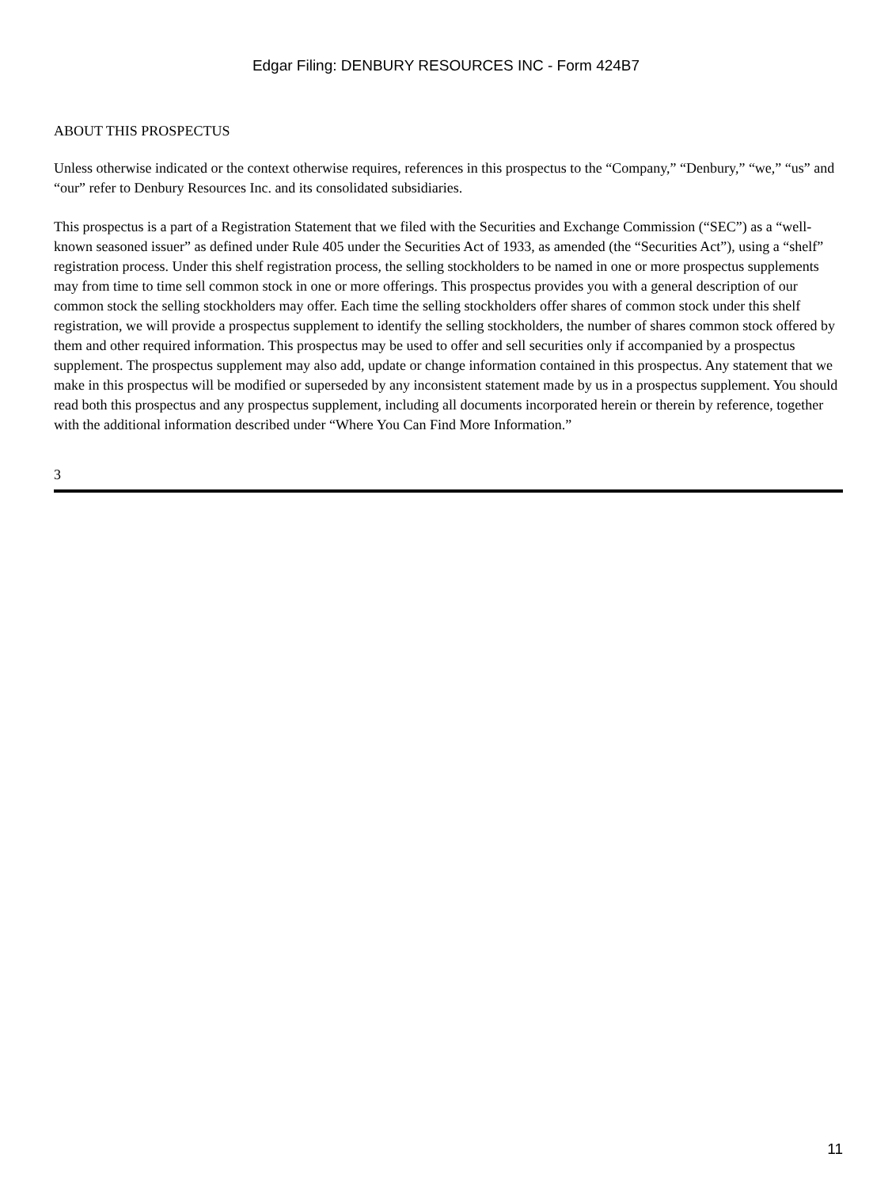Edgar Filing: DENBURY RESOURCES INC - Form 424B7
ABOUT THIS PROSPECTUS
Unless otherwise indicated or the context otherwise requires, references in this prospectus to the “Company,” “Denbury,” “we,” “us” and “our” refer to Denbury Resources Inc. and its consolidated subsidiaries.
This prospectus is a part of a Registration Statement that we filed with the Securities and Exchange Commission (“SEC”) as a “well-known seasoned issuer” as defined under Rule 405 under the Securities Act of 1933, as amended (the “Securities Act”), using a “shelf” registration process. Under this shelf registration process, the selling stockholders to be named in one or more prospectus supplements may from time to time sell common stock in one or more offerings. This prospectus provides you with a general description of our common stock the selling stockholders may offer. Each time the selling stockholders offer shares of common stock under this shelf registration, we will provide a prospectus supplement to identify the selling stockholders, the number of shares common stock offered by them and other required information. This prospectus may be used to offer and sell securities only if accompanied by a prospectus supplement. The prospectus supplement may also add, update or change information contained in this prospectus. Any statement that we make in this prospectus will be modified or superseded by any inconsistent statement made by us in a prospectus supplement. You should read both this prospectus and any prospectus supplement, including all documents incorporated herein or therein by reference, together with the additional information described under “Where You Can Find More Information.”
3
11